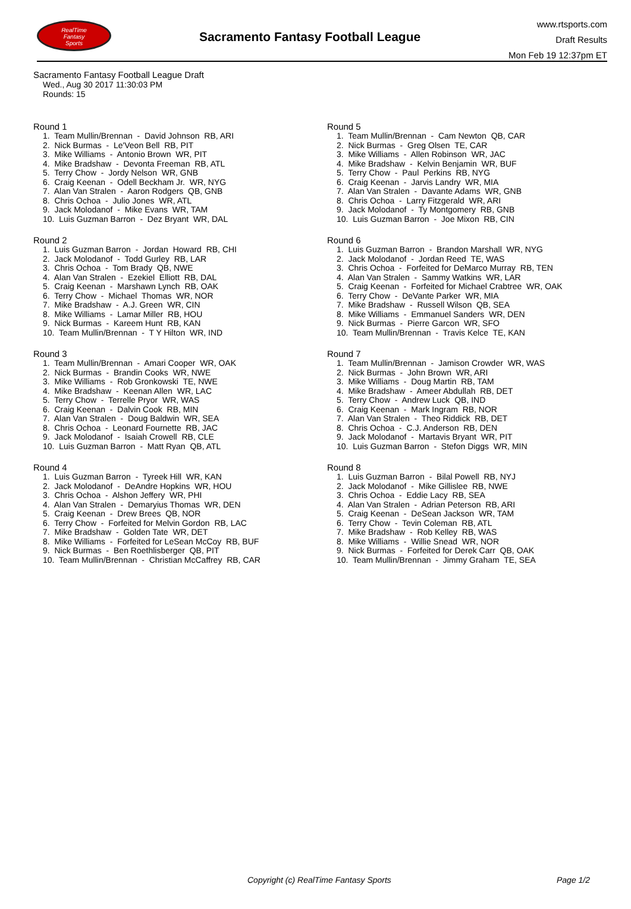RealTime
Fantasy
Sports
Sacramento Fantasy Football League
www.rtsports.com
Draft Results
Mon Feb 19 12:37pm ET
Sacramento Fantasy Football League Draft
Wed., Aug 30 2017 11:30:03 PM
Rounds: 15
Round 1
1. Team Mullin/Brennan - David Johnson RB, ARI
2. Nick Burmas - Le'Veon Bell RB, PIT
3. Mike Williams - Antonio Brown WR, PIT
4. Mike Bradshaw - Devonta Freeman RB, ATL
5. Terry Chow - Jordy Nelson WR, GNB
6. Craig Keenan - Odell Beckham Jr. WR, NYG
7. Alan Van Stralen - Aaron Rodgers QB, GNB
8. Chris Ochoa - Julio Jones WR, ATL
9. Jack Molodanof - Mike Evans WR, TAM
10. Luis Guzman Barron - Dez Bryant WR, DAL
Round 2
1. Luis Guzman Barron - Jordan Howard RB, CHI
2. Jack Molodanof - Todd Gurley RB, LAR
3. Chris Ochoa - Tom Brady QB, NWE
4. Alan Van Stralen - Ezekiel Elliott RB, DAL
5. Craig Keenan - Marshawn Lynch RB, OAK
6. Terry Chow - Michael Thomas WR, NOR
7. Mike Bradshaw - A.J. Green WR, CIN
8. Mike Williams - Lamar Miller RB, HOU
9. Nick Burmas - Kareem Hunt RB, KAN
10. Team Mullin/Brennan - T Y Hilton WR, IND
Round 3
1. Team Mullin/Brennan - Amari Cooper WR, OAK
2. Nick Burmas - Brandin Cooks WR, NWE
3. Mike Williams - Rob Gronkowski TE, NWE
4. Mike Bradshaw - Keenan Allen WR, LAC
5. Terry Chow - Terrelle Pryor WR, WAS
6. Craig Keenan - Dalvin Cook RB, MIN
7. Alan Van Stralen - Doug Baldwin WR, SEA
8. Chris Ochoa - Leonard Fournette RB, JAC
9. Jack Molodanof - Isaiah Crowell RB, CLE
10. Luis Guzman Barron - Matt Ryan QB, ATL
Round 4
1. Luis Guzman Barron - Tyreek Hill WR, KAN
2. Jack Molodanof - DeAndre Hopkins WR, HOU
3. Chris Ochoa - Alshon Jeffery WR, PHI
4. Alan Van Stralen - Demaryius Thomas WR, DEN
5. Craig Keenan - Drew Brees QB, NOR
6. Terry Chow - Forfeited for Melvin Gordon RB, LAC
7. Mike Bradshaw - Golden Tate WR, DET
8. Mike Williams - Forfeited for LeSean McCoy RB, BUF
9. Nick Burmas - Ben Roethlisberger QB, PIT
10. Team Mullin/Brennan - Christian McCaffrey RB, CAR
Round 5
1. Team Mullin/Brennan - Cam Newton QB, CAR
2. Nick Burmas - Greg Olsen TE, CAR
3. Mike Williams - Allen Robinson WR, JAC
4. Mike Bradshaw - Kelvin Benjamin WR, BUF
5. Terry Chow - Paul Perkins RB, NYG
6. Craig Keenan - Jarvis Landry WR, MIA
7. Alan Van Stralen - Davante Adams WR, GNB
8. Chris Ochoa - Larry Fitzgerald WR, ARI
9. Jack Molodanof - Ty Montgomery RB, GNB
10. Luis Guzman Barron - Joe Mixon RB, CIN
Round 6
1. Luis Guzman Barron - Brandon Marshall WR, NYG
2. Jack Molodanof - Jordan Reed TE, WAS
3. Chris Ochoa - Forfeited for DeMarco Murray RB, TEN
4. Alan Van Stralen - Sammy Watkins WR, LAR
5. Craig Keenan - Forfeited for Michael Crabtree WR, OAK
6. Terry Chow - DeVante Parker WR, MIA
7. Mike Bradshaw - Russell Wilson QB, SEA
8. Mike Williams - Emmanuel Sanders WR, DEN
9. Nick Burmas - Pierre Garcon WR, SFO
10. Team Mullin/Brennan - Travis Kelce TE, KAN
Round 7
1. Team Mullin/Brennan - Jamison Crowder WR, WAS
2. Nick Burmas - John Brown WR, ARI
3. Mike Williams - Doug Martin RB, TAM
4. Mike Bradshaw - Ameer Abdullah RB, DET
5. Terry Chow - Andrew Luck QB, IND
6. Craig Keenan - Mark Ingram RB, NOR
7. Alan Van Stralen - Theo Riddick RB, DET
8. Chris Ochoa - C.J. Anderson RB, DEN
9. Jack Molodanof - Martavis Bryant WR, PIT
10. Luis Guzman Barron - Stefon Diggs WR, MIN
Round 8
1. Luis Guzman Barron - Bilal Powell RB, NYJ
2. Jack Molodanof - Mike Gillislee RB, NWE
3. Chris Ochoa - Eddie Lacy RB, SEA
4. Alan Van Stralen - Adrian Peterson RB, ARI
5. Craig Keenan - DeSean Jackson WR, TAM
6. Terry Chow - Tevin Coleman RB, ATL
7. Mike Bradshaw - Rob Kelley RB, WAS
8. Mike Williams - Willie Snead WR, NOR
9. Nick Burmas - Forfeited for Derek Carr QB, OAK
10. Team Mullin/Brennan - Jimmy Graham TE, SEA
Copyright (c) RealTime Fantasy Sports Page 1/2